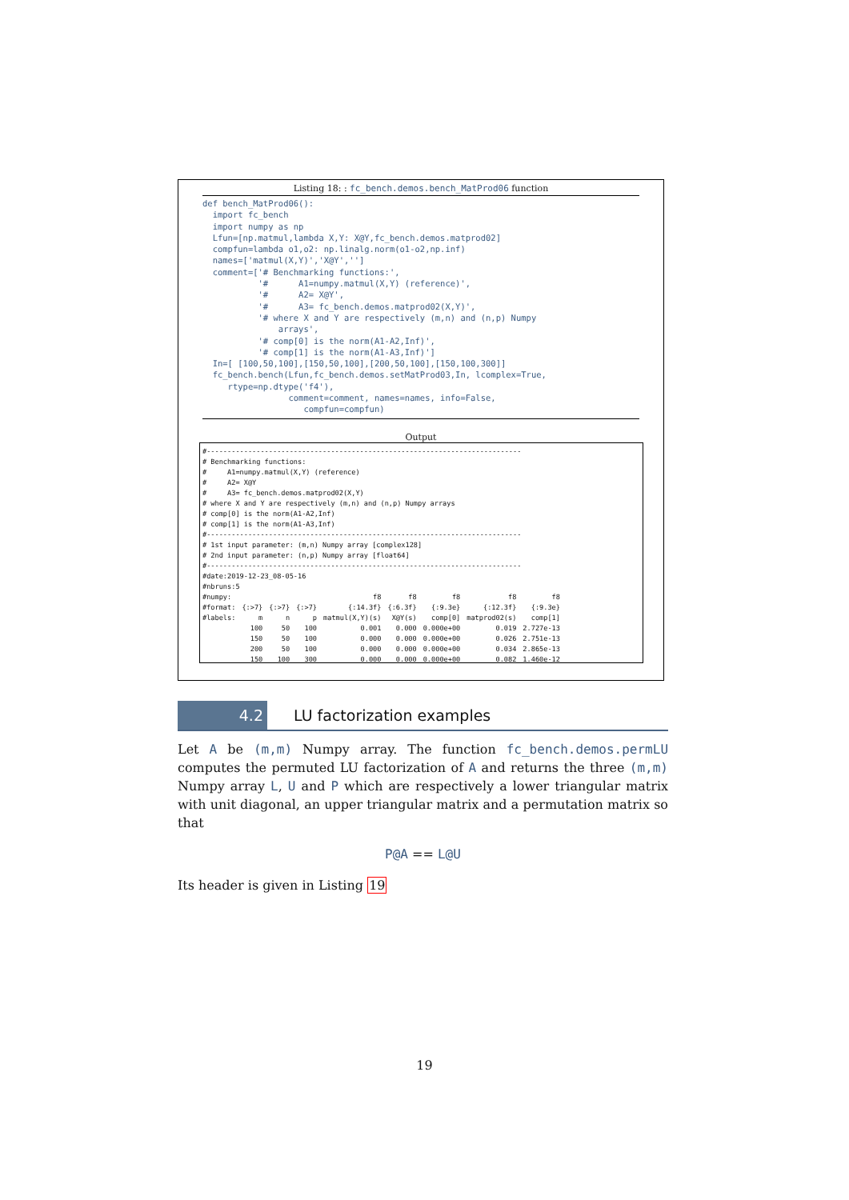Listing 18: : fc_bench.demos.bench_MatProd06 function
def bench_MatProd06():
  import fc_bench
  import numpy as np
  Lfun=[np.matmul,lambda X,Y: X@Y,fc_bench.demos.matprod02]
  compfun=lambda o1,o2: np.linalg.norm(o1-o2,np.inf)
  names=['matmul(X,Y)','X@Y','']
  comment=['# Benchmarking functions:',
           '#      A1=numpy.matmul(X,Y) (reference)',
           '#      A2= X@Y',
           '#      A3= fc_bench.demos.matprod02(X,Y)',
           '# where X and Y are respectively (m,n) and (n,p) Numpy
               arrays',
           '# comp[0] is the norm(A1-A2,Inf)',
           '# comp[1] is the norm(A1-A3,Inf)']
  In=[ [100,50,100],[150,50,100],[200,50,100],[150,100,300]]
  fc_bench.bench(Lfun,fc_bench.demos.setMatProd03,In, lcomplex=True,
     rtype=np.dtype('f4'),
                 comment=comment, names=names, info=False,
                    compfun=compfun)
Output
#----------------------------------------------------------------------------
# Benchmarking functions:
#     A1=numpy.matmul(X,Y) (reference)
#     A2= X@Y
#     A3= fc_bench.demos.matprod02(X,Y)
# where X and Y are respectively (m,n) and (n,p) Numpy arrays
# comp[0] is the norm(A1-A2,Inf)
# comp[1] is the norm(A1-A3,Inf)
#----------------------------------------------------------------------------
# 1st input parameter: (m,n) Numpy array [complex128]
# 2nd input parameter: (n,p) Numpy array [float64]
#----------------------------------------------------------------------------
#date:2019-12-23_08-05-16
#nbruns:5
| #numpy: | | | | f8 | f8 | f8 | f8 | f8 |
| #format: | {:>7} | {:>7} | {:>7} | {:14.3f} | {:6.3f} | {:9.3e} | {:12.3f} | {:9.3e} |
| #labels: | m | n | p | matmul(X,Y)(s) | X@Y(s) | comp[0] | matprod02(s) | comp[1] |
| | 100 | 50 | 100 | 0.001 | 0.000 | 0.000e+00 | 0.019 | 2.727e-13 |
| | 150 | 50 | 100 | 0.000 | 0.000 | 0.000e+00 | 0.026 | 2.751e-13 |
| | 200 | 50 | 100 | 0.000 | 0.000 | 0.000e+00 | 0.034 | 2.865e-13 |
| | 150 | 100 | 300 | 0.000 | 0.000 | 0.000e+00 | 0.082 | 1.460e-12 |
4.2
LU factorization examples
Let A be (m,m) Numpy array. The function fc_bench.demos.permLU computes the permuted LU factorization of A and returns the three (m,m) Numpy array L, U and P which are respectively a lower triangular matrix with unit diagonal, an upper triangular matrix and a permutation matrix so that
P@A == L@U
Its header is given in Listing 19
19